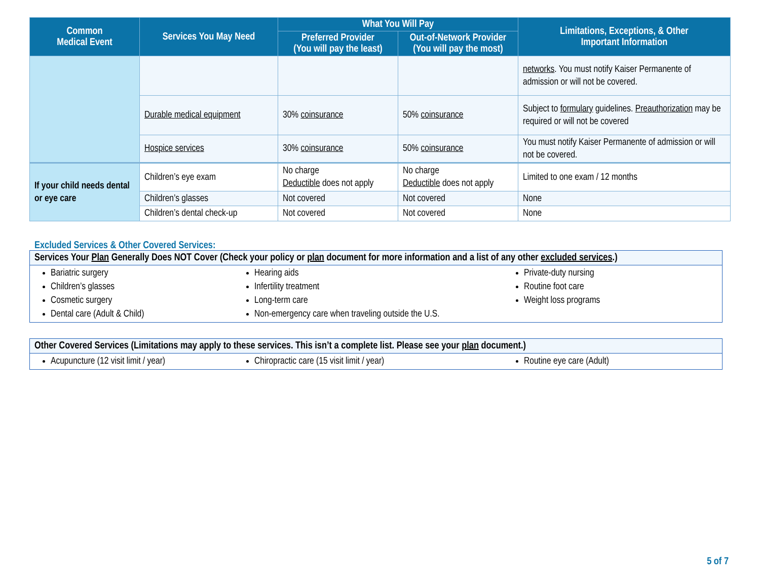| Common Medical Event | Services You May Need | What You Will Pay | | Limitations, Exceptions, & Other Important Information |
| --- | --- | --- | --- | --- |
| | | Preferred Provider (You will pay the least) | Out-of-Network Provider (You will pay the most) | |
| | | | | networks . You must notify Kaiser Permanente of admission or will not be covered. |
| | Durable medical equipment | 30% coinsurance | 50% coinsurance | Subject to formulary guidelines. Preauthorization may be required or will not be covered |
| | Hospice services | 30% coinsurance | 50% coinsurance | You must notify Kaiser Permanente of admission or will not be covered. |
| If your child needs dental or eye care | Children’s eye exam | No charge Deductible does not apply | No charge Deductible does not apply | Limited to one exam / 12 months |
| | Children’s glasses | Not covered | Not covered | None |
| | Children’s dental check-up | Not covered | Not covered | None |
Excluded Services & Other Covered Services:
Services Your Plan Generally Does NOT Cover (Check your policy or plan document for more information and a list of any other excluded services.)
Bariatric surgery
Children’s glasses
Cosmetic surgery
Dental care (Adult & Child)
Hearing aids
Infertility treatment
Long-term care
Non-emergency care when traveling outside the U.S.
Private-duty nursing
Routine foot care
Weight loss programs
Other Covered Services (Limitations may apply to these services. This isn’t a complete list. Please see your plan document.)
Acupuncture (12 visit limit / year)
Chiropractic care (15 visit limit / year) Routine eye care (Adult)
5 of 7